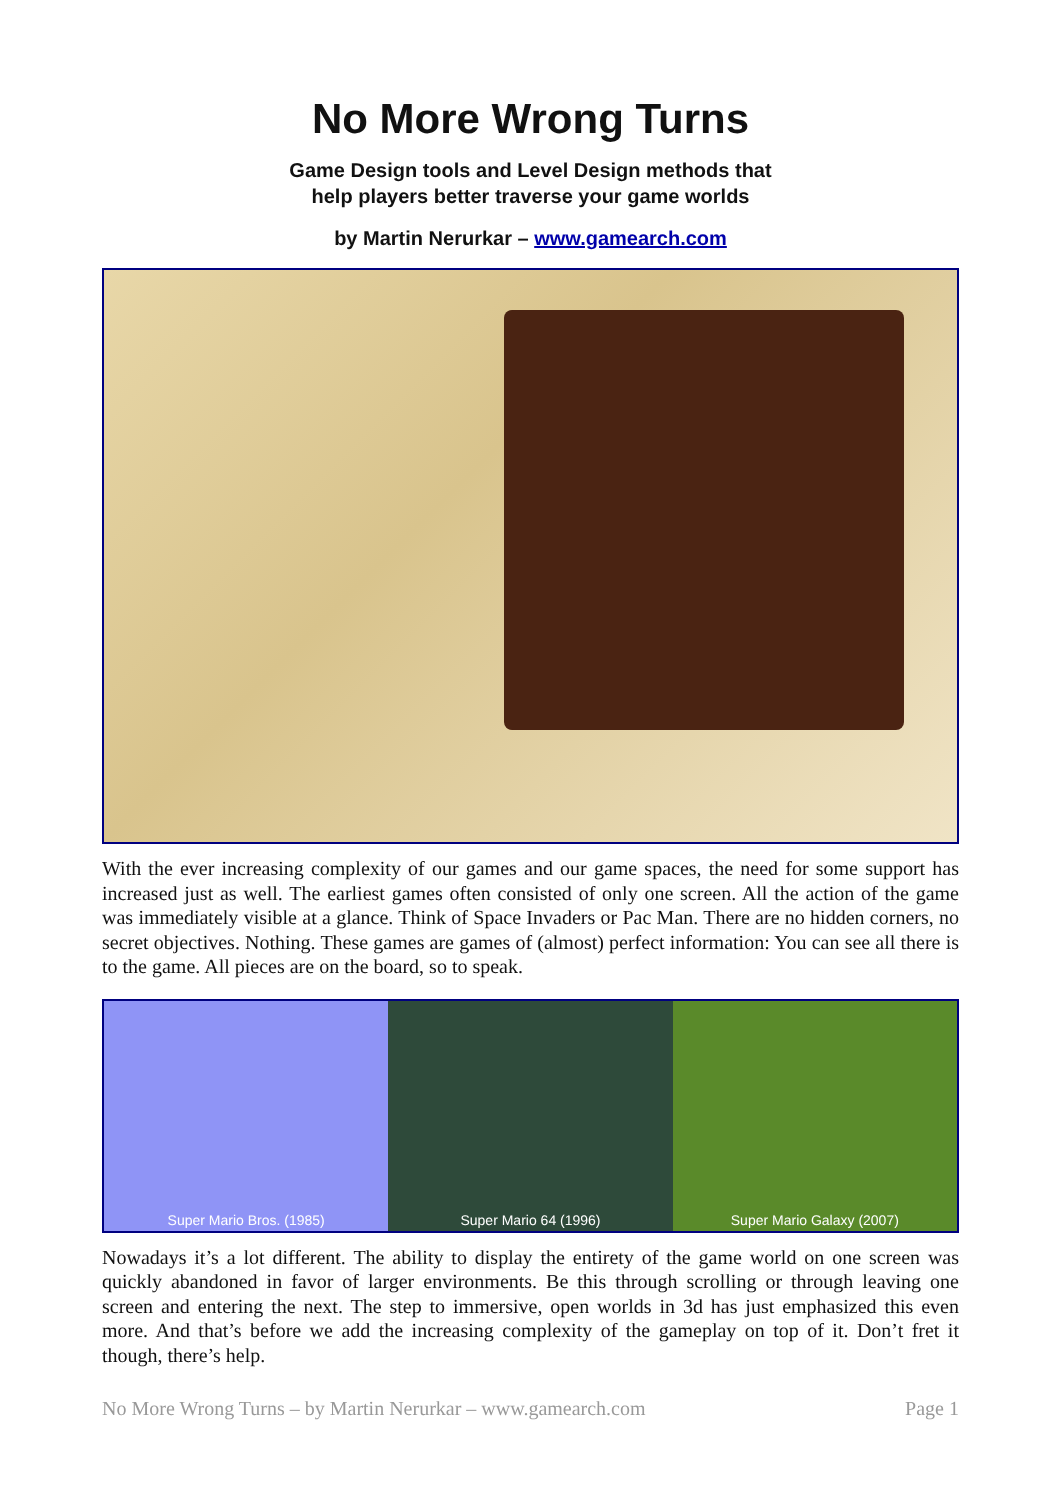No More Wrong Turns
Game Design tools and Level Design methods that
help players better traverse your game worlds
by Martin Nerurkar – www.gamearch.com
With the ever increasing complexity of our games and our game spaces, the need for some support has increased just as well. The earliest games often consisted of only one screen. All the action of the game was immediately visible at a glance. Think of Space Invaders or Pac Man. There are no hidden corners, no secret objectives. Nothing. These games are games of (almost) perfect information: You can see all there is to the game. All pieces are on the board, so to speak.
Super Mario Bros. (1985) Super Mario 64 (1996) Super Mario Galaxy (2007)
Nowadays it’s a lot different. The ability to display the entirety of the game world on one screen was quickly abandoned in favor of larger environments. Be this through scrolling or through leaving one screen and entering the next. The step to immersive, open worlds in 3d has just emphasized this even more. And that’s before we add the increasing complexity of the gameplay on top of it. Don’t fret it though, there’s help.
No More Wrong Turns – by Martin Nerurkar – www.gamearch.com Page 1